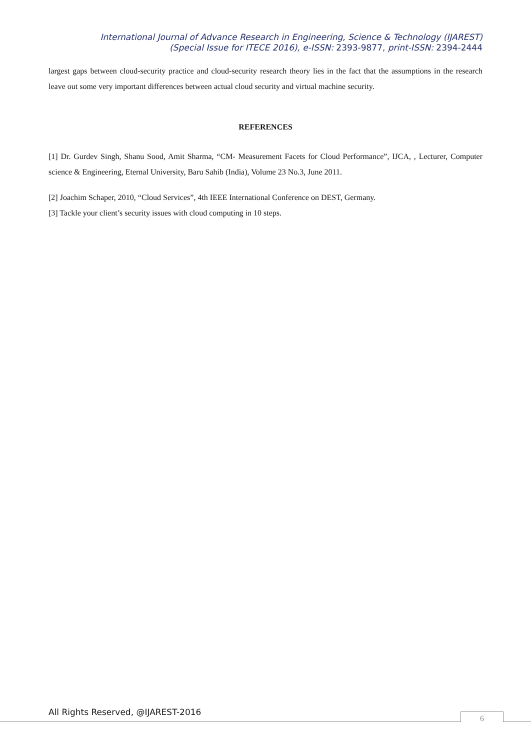International Journal of Advance Research in Engineering, Science & Technology (IJAREST)
(Special Issue for ITECE 2016), e-ISSN: 2393-9877, print-ISSN: 2394-2444
largest gaps between cloud-security practice and cloud-security research theory lies in the fact that the assumptions in the research leave out some very important differences between actual cloud security and virtual machine security.
REFERENCES
[1] Dr. Gurdev Singh, Shanu Sood, Amit Sharma, “CM- Measurement Facets for Cloud Performance”, IJCA, , Lecturer, Computer science & Engineering, Eternal University, Baru Sahib (India), Volume 23 No.3, June 2011.
[2] Joachim Schaper, 2010, “Cloud Services”, 4th IEEE International Conference on DEST, Germany.
[3] Tackle your client’s security issues with cloud computing in 10 steps.
All Rights Reserved, @IJAREST-2016
6